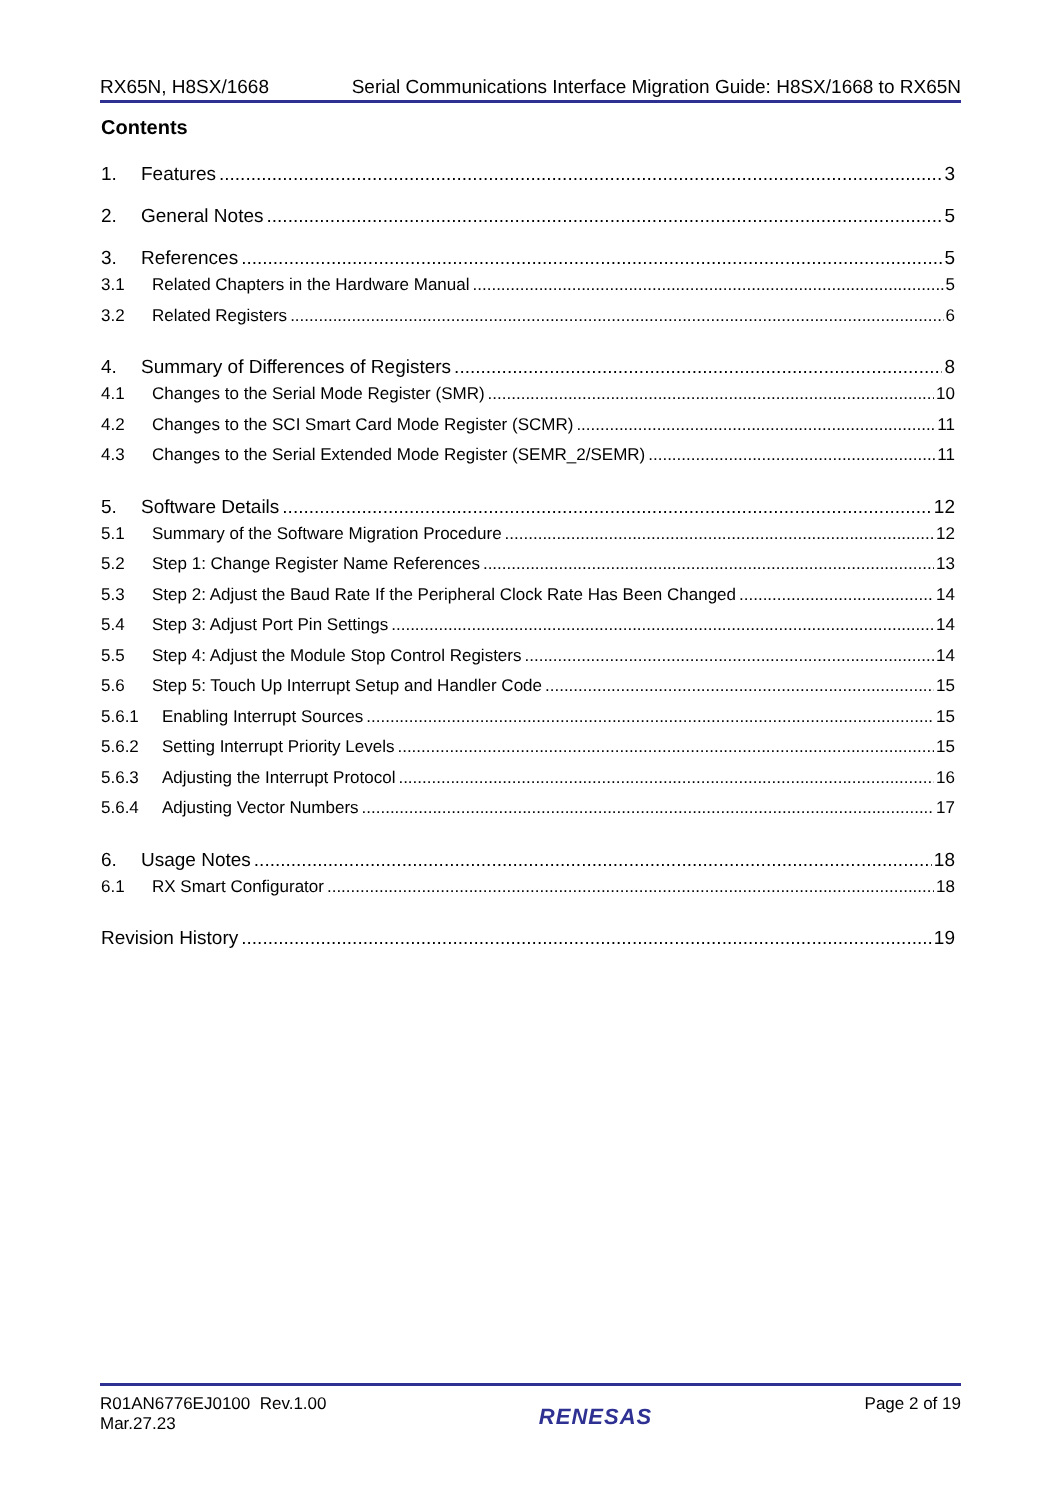RX65N, H8SX/1668 Serial Communications Interface Migration Guide: H8SX/1668 to RX65N
Contents
1. Features 3
2. General Notes 5
3. References 5
3.1 Related Chapters in the Hardware Manual 5
3.2 Related Registers 6
4. Summary of Differences of Registers 8
4.1 Changes to the Serial Mode Register (SMR) 10
4.2 Changes to the SCI Smart Card Mode Register (SCMR) 11
4.3 Changes to the Serial Extended Mode Register (SEMR_2/SEMR) 11
5. Software Details 12
5.1 Summary of the Software Migration Procedure 12
5.2 Step 1: Change Register Name References 13
5.3 Step 2: Adjust the Baud Rate If the Peripheral Clock Rate Has Been Changed 14
5.4 Step 3: Adjust Port Pin Settings 14
5.5 Step 4: Adjust the Module Stop Control Registers 14
5.6 Step 5: Touch Up Interrupt Setup and Handler Code 15
5.6.1 Enabling Interrupt Sources 15
5.6.2 Setting Interrupt Priority Levels 15
5.6.3 Adjusting the Interrupt Protocol 16
5.6.4 Adjusting Vector Numbers 17
6. Usage Notes 18
6.1 RX Smart Configurator 18
Revision History 19
R01AN6776EJ0100 Rev.1.00
Mar.27.23
RENESAS
Page 2 of 19